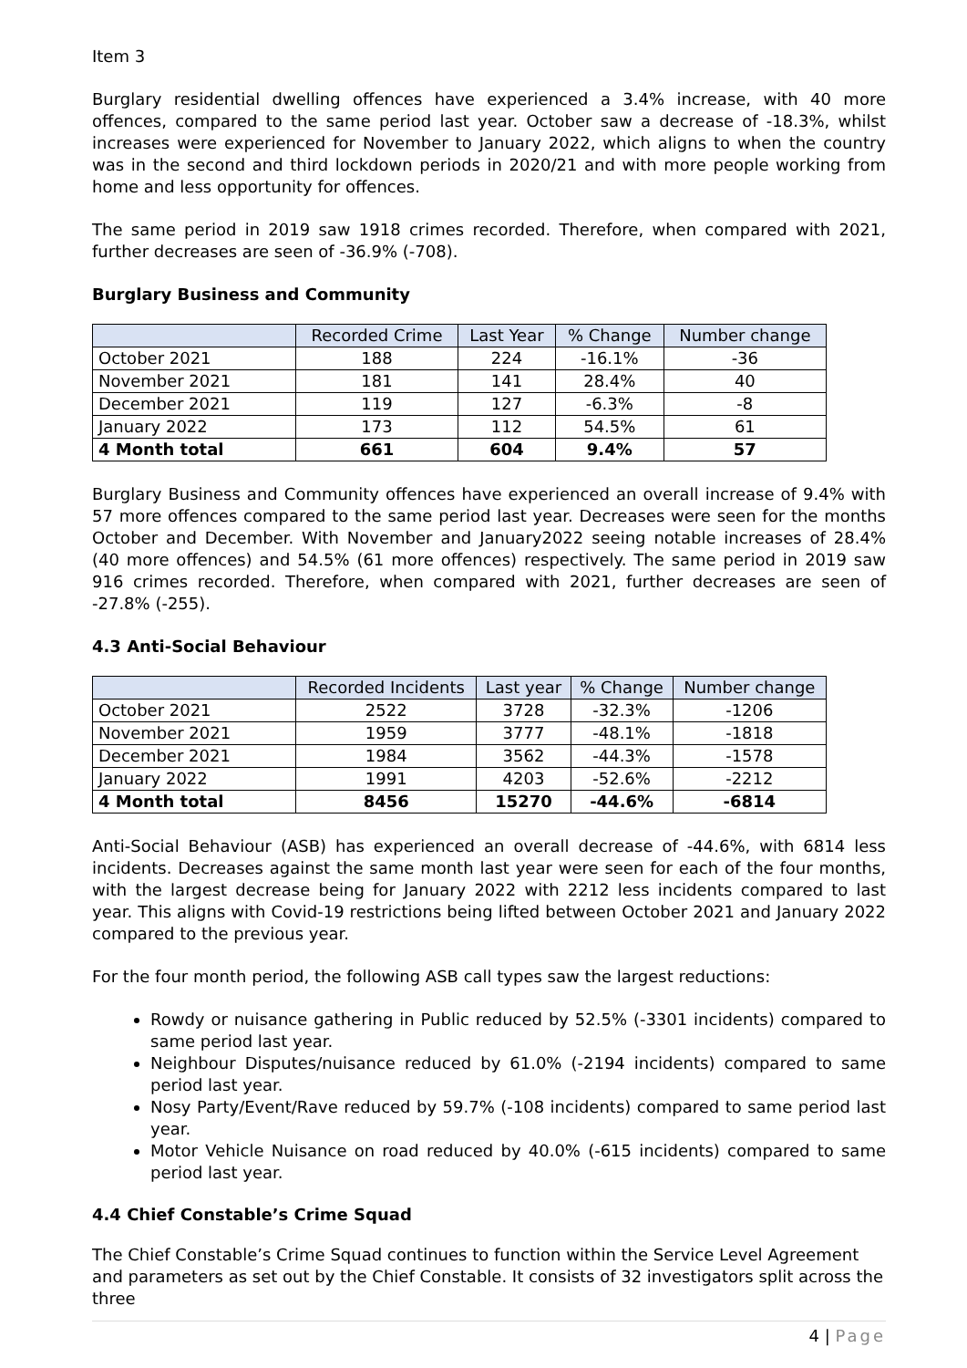Item 3
Burglary residential dwelling offences have experienced a 3.4% increase, with 40 more offences, compared to the same period last year. October saw a decrease of -18.3%, whilst increases were experienced for November to January 2022, which aligns to when the country was in the second and third lockdown periods in 2020/21 and with more people working from home and less opportunity for offences.
The same period in 2019 saw 1918 crimes recorded. Therefore, when compared with 2021, further decreases are seen of -36.9% (-708).
Burglary Business and Community
| | Recorded Crime | Last Year | % Change | Number change |
| --- | --- | --- | --- | --- |
| October 2021 | 188 | 224 | -16.1% | -36 |
| November 2021 | 181 | 141 | 28.4% | 40 |
| December 2021 | 119 | 127 | -6.3% | -8 |
| January 2022 | 173 | 112 | 54.5% | 61 |
| 4 Month total | 661 | 604 | 9.4% | 57 |
Burglary Business and Community offences have experienced an overall increase of 9.4% with 57 more offences compared to the same period last year. Decreases were seen for the months October and December. With November and January2022 seeing notable increases of 28.4% (40 more offences) and 54.5% (61 more offences) respectively. The same period in 2019 saw 916 crimes recorded. Therefore, when compared with 2021, further decreases are seen of -27.8% (-255).
4.3 Anti-Social Behaviour
| | Recorded Incidents | Last year | % Change | Number change |
| --- | --- | --- | --- | --- |
| October 2021 | 2522 | 3728 | -32.3% | -1206 |
| November 2021 | 1959 | 3777 | -48.1% | -1818 |
| December 2021 | 1984 | 3562 | -44.3% | -1578 |
| January 2022 | 1991 | 4203 | -52.6% | -2212 |
| 4 Month total | 8456 | 15270 | -44.6% | -6814 |
Anti-Social Behaviour (ASB) has experienced an overall decrease of -44.6%, with 6814 less incidents. Decreases against the same month last year were seen for each of the four months, with the largest decrease being for January 2022 with 2212 less incidents compared to last year. This aligns with Covid-19 restrictions being lifted between October 2021 and January 2022 compared to the previous year.
For the four month period, the following ASB call types saw the largest reductions:
Rowdy or nuisance gathering in Public reduced by 52.5% (-3301 incidents) compared to same period last year.
Neighbour Disputes/nuisance reduced by 61.0% (-2194 incidents) compared to same period last year.
Nosy Party/Event/Rave reduced by 59.7% (-108 incidents) compared to same period last year.
Motor Vehicle Nuisance on road reduced by 40.0% (-615 incidents) compared to same period last year.
4.4 Chief Constable’s Crime Squad
The Chief Constable’s Crime Squad continues to function within the Service Level Agreement and parameters as set out by the Chief Constable. It consists of 32 investigators split across the three
4 | Page